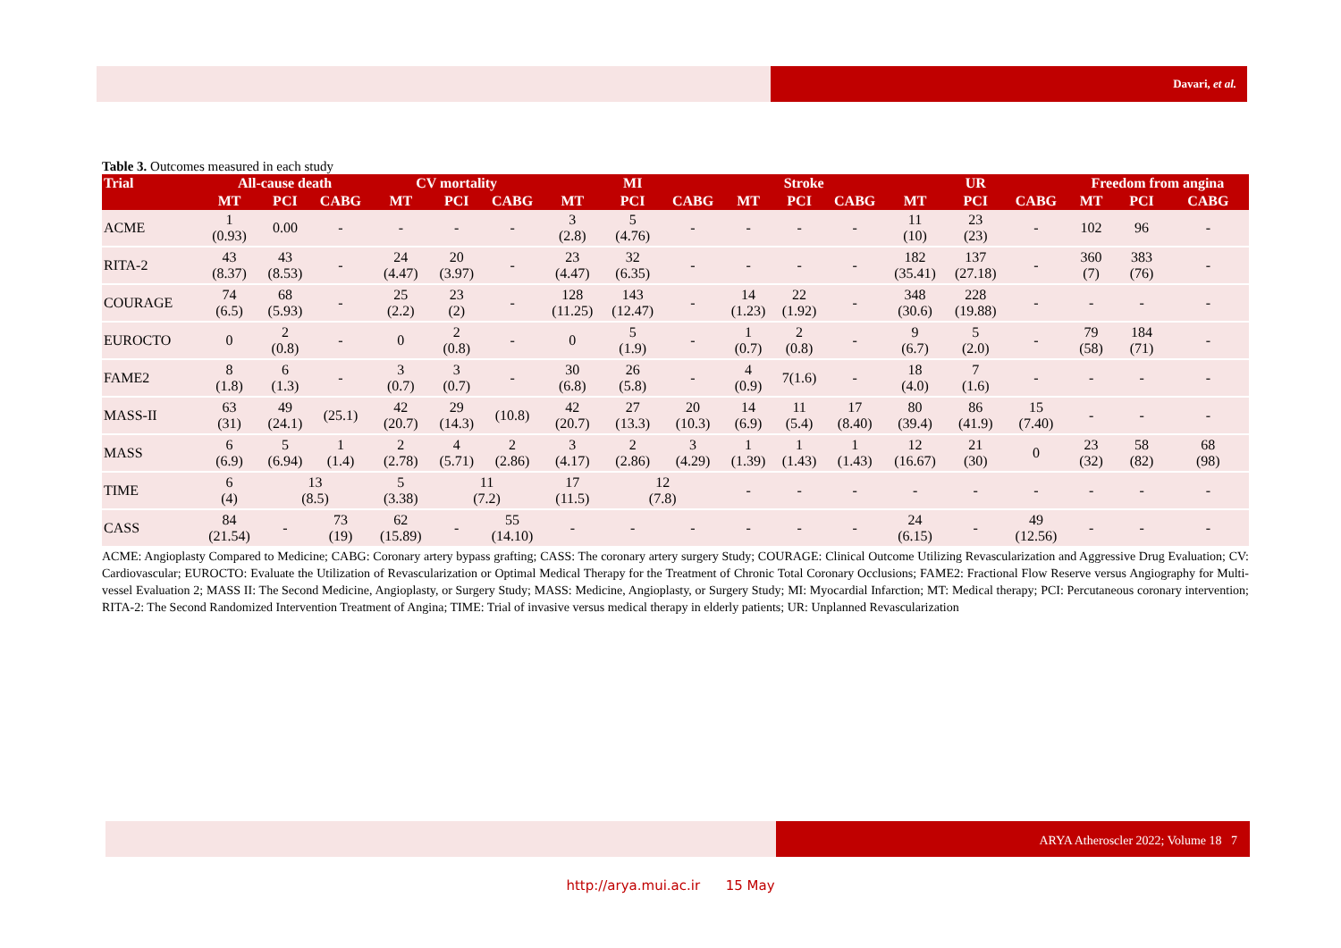Davari, et al.
Table 3. Outcomes measured in each study
| Trial | All-cause death | | | CV mortality | | | MI | | | Stroke | | | UR | | | Freedom from angina | | |
| --- | --- | --- | --- | --- | --- | --- | --- | --- | --- | --- | --- | --- | --- | --- | --- | --- | --- | --- |
| | MT | PCI | CABG | MT | PCI | CABG | MT | PCI | CABG | MT | PCI | CABG | MT | PCI | CABG | MT | PCI | CABG |
| ACME | 1 (0.93) | 0.00 | - | - | - | - | 3 (2.8) | 5 (4.76) | - | - | - | - | 11 (10) | 23 (23) | - | 102 | 96 | - |
| RITA-2 | 43 (8.37) | 43 (8.53) | - | 24 (4.47) | 20 (3.97) | - | 23 (4.47) | 32 (6.35) | - | - | - | - | 182 (35.41) | 137 (27.18) | - | 360 (7) | 383 (76) | - |
| COURAGE | 74 (6.5) | 68 (5.93) | - | 25 (2.2) | 23 (2) | - | 128 (11.25) | 143 (12.47) | - | 14 (1.23) | 22 (1.92) | - | 348 (30.6) | 228 (19.88) | - | - | - | - |
| EUROCTO | 0 | 2 (0.8) | - | 0 | 2 (0.8) | - | 0 | 5 (1.9) | - | 1 (0.7) | 2 (0.8) | - | 9 (6.7) | 5 (2.0) | - | 79 (58) | 184 (71) | - |
| FAME2 | 8 (1.8) | 6 (1.3) | - | 3 (0.7) | 3 (0.7) | - | 30 (6.8) | 26 (5.8) | - | 4 (0.9) | 7(1.6) | - | 18 (4.0) | 7 (1.6) | - | - | - | - |
| MASS-II | 63 (31) | 49 (24.1) | (25.1) | 42 (20.7) | 29 (14.3) | (10.8) | 42 (20.7) | 27 (13.3) | 20 (10.3) | 14 (6.9) | 11 (5.4) | 17 (8.40) | 80 (39.4) | 86 (41.9) | 15 (7.40) | - | - | - |
| MASS | 6 (6.9) | 5 (6.94) | 1 (1.4) | 2 (2.78) | 4 (5.71) | 2 (2.86) | 3 (4.17) | 2 (2.86) | 3 (4.29) | 1 (1.39) | 1 (1.43) | 1 (1.43) | 12 (16.67) | 21 (30) | 0 | 23 (32) | 58 (82) | 68 (98) |
| TIME | 6 (4) | 13 (8.5) | | 5 (3.38) | 11 (7.2) | | 17 (11.5) | 12 (7.8) | | - | - | - | - | - | - | - | - | - |
| CASS | 84 (21.54) | - | 73 (19) | 62 (15.89) | - | 55 (14.10) | - | - | - | - | - | - | 24 (6.15) | - | 49 (12.56) | - | - | - |
ACME: Angioplasty Compared to Medicine; CABG: Coronary artery bypass grafting; CASS: The coronary artery surgery Study; COURAGE: Clinical Outcome Utilizing Revascularization and Aggressive Drug Evaluation; CV: Cardiovascular; EUROCTO: Evaluate the Utilization of Revascularization or Optimal Medical Therapy for the Treatment of Chronic Total Coronary Occlusions; FAME2: Fractional Flow Reserve versus Angiography for Multi-vessel Evaluation 2; MASS II: The Second Medicine, Angioplasty, or Surgery Study; MASS: Medicine, Angioplasty, or Surgery Study; MI: Myocardial Infarction; MT: Medical therapy; PCI: Percutaneous coronary intervention; RITA-2: The Second Randomized Intervention Treatment of Angina; TIME: Trial of invasive versus medical therapy in elderly patients; UR: Unplanned Revascularization
ARYA Atheroscler 2022; Volume 18 7
http://arya.mui.ac.ir 15 May